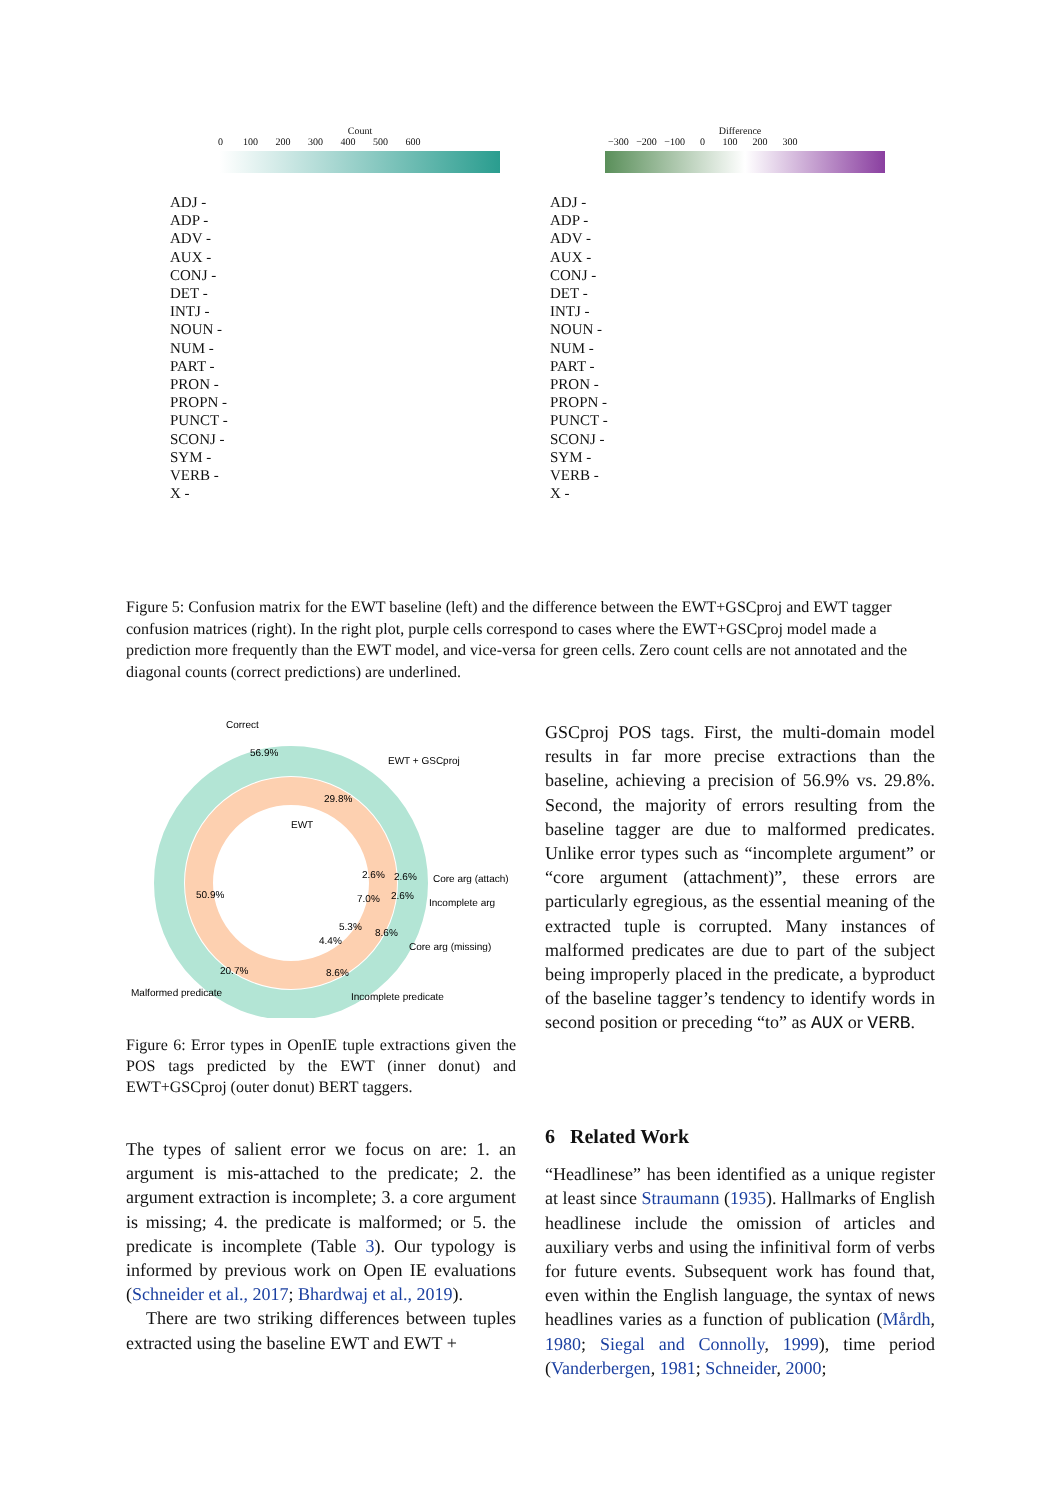Count
0 100 200 300 400 500 600
ADJ -
ADP -
ADV -
AUX -
CONJ -
DET -
INTJ -
NOUN -
NUM -
PART -
PRON -
PROPN -
PUNCT -
SCONJ -
SYM -
VERB -
X -
Difference
−300 −200 −100 0 100 200 300
ADJ -
ADP -
ADV -
AUX -
CONJ -
DET -
INTJ -
NOUN -
NUM -
PART -
PRON -
PROPN -
PUNCT -
SCONJ -
SYM -
VERB -
X -
Figure 5: Confusion matrix for the EWT baseline (left) and the difference between the EWT+GSCproj and EWT tagger confusion matrices (right). In the right plot, purple cells correspond to cases where the EWT+GSCproj model made a prediction more frequently than the EWT model, and vice-versa for green cells. Zero count cells are not annotated and the diagonal counts (correct predictions) are underlined.
Correct
56.9%
EWT + GSCproj
29.8%
EWT
2.6%
2.6%
Core arg (attach)
7.0%
2.6%
Incomplete arg
50.9%
5.3%
8.6%
Core arg (missing)
4.4%
20.7%
8.6%
Malformed predicate
Incomplete predicate
Figure 6: Error types in OpenIE tuple extractions given the POS tags predicted by the EWT (inner donut) and EWT+GSCproj (outer donut) BERT taggers.
The types of salient error we focus on are: 1. an argument is mis-attached to the predicate; 2. the argument extraction is incomplete; 3. a core argument is missing; 4. the predicate is malformed; or 5. the predicate is incomplete (Table 3). Our typology is informed by previous work on Open IE evaluations (Schneider et al., 2017; Bhardwaj et al., 2019).
There are two striking differences between tuples extracted using the baseline EWT and EWT +
GSCproj POS tags. First, the multi-domain model results in far more precise extractions than the baseline, achieving a precision of 56.9% vs. 29.8%. Second, the majority of errors resulting from the baseline tagger are due to malformed predicates. Unlike error types such as “incomplete argument” or “core argument (attachment)”, these errors are particularly egregious, as the essential meaning of the extracted tuple is corrupted. Many instances of malformed predicates are due to part of the subject being improperly placed in the predicate, a byproduct of the baseline tagger’s tendency to identify words in second position or preceding “to” as AUX or VERB.
6 Related Work
“Headlinese” has been identified as a unique register at least since Straumann (1935). Hallmarks of English headlinese include the omission of articles and auxiliary verbs and using the infinitival form of verbs for future events. Subsequent work has found that, even within the English language, the syntax of news headlines varies as a function of publication (Mårdh, 1980; Siegal and Connolly, 1999), time period (Vanderbergen, 1981; Schneider, 2000;